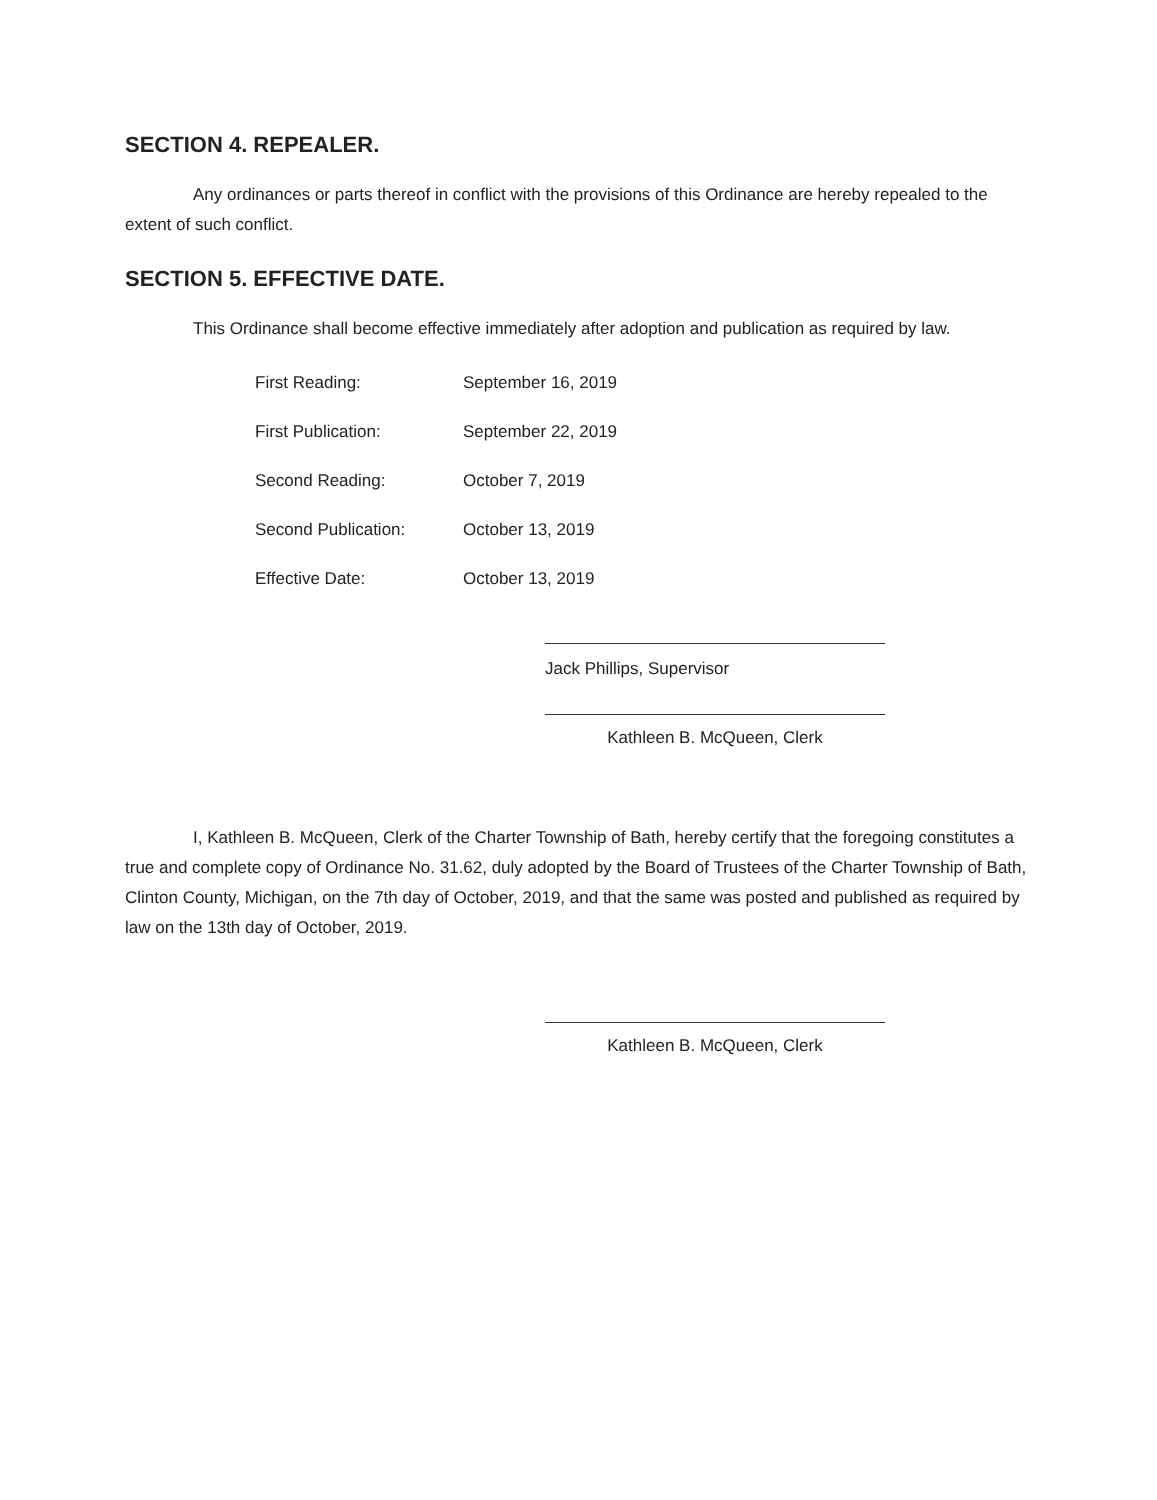SECTION 4. REPEALER.
Any ordinances or parts thereof in conflict with the provisions of this Ordinance are hereby repealed to the extent of such conflict.
SECTION 5. EFFECTIVE DATE.
This Ordinance shall become effective immediately after adoption and publication as required by law.
| First Reading: | September 16, 2019 |
| First Publication: | September 22, 2019 |
| Second Reading: | October 7, 2019 |
| Second Publication: | October 13, 2019 |
| Effective Date: | October 13, 2019 |
Jack Phillips, Supervisor
Kathleen B. McQueen, Clerk
I, Kathleen B. McQueen, Clerk of the Charter Township of Bath, hereby certify that the foregoing constitutes a true and complete copy of Ordinance No. 31.62, duly adopted by the Board of Trustees of the Charter Township of Bath, Clinton County, Michigan, on the 7th day of October, 2019, and that the same was posted and published as required by law on the 13th day of October, 2019.
Kathleen B. McQueen, Clerk